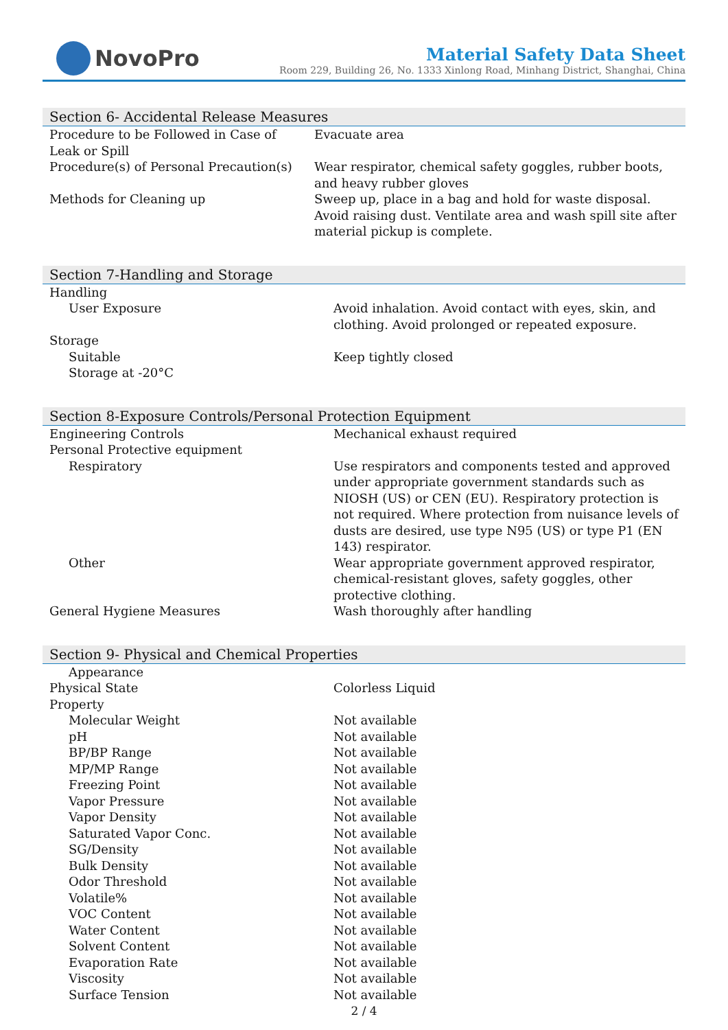NovoPro
Material Safety Data Sheet
Room 229, Building 26, No. 1333 Xinlong Road, Minhang District, Shanghai, China
Section 6- Accidental Release Measures
| Procedure to be Followed in Case of Leak or Spill | Evacuate area |
| Procedure(s) of Personal Precaution(s) | Wear respirator, chemical safety goggles, rubber boots, and heavy rubber gloves |
| Methods for Cleaning up | Sweep up, place in a bag and hold for waste disposal. Avoid raising dust. Ventilate area and wash spill site after material pickup is complete. |
Section 7-Handling and Storage
| Handling | |
| User Exposure | Avoid inhalation. Avoid contact with eyes, skin, and clothing. Avoid prolonged or repeated exposure. |
| Storage | |
| Suitable | Keep tightly closed |
| Storage at -20°C | |
Section 8-Exposure Controls/Personal Protection Equipment
| Engineering Controls | Mechanical exhaust required |
| Personal Protective equipment | |
| Respiratory | Use respirators and components tested and approved under appropriate government standards such as NIOSH (US) or CEN (EU). Respiratory protection is not required. Where protection from nuisance levels of dusts are desired, use type N95 (US) or type P1 (EN 143) respirator. |
| Other | Wear appropriate government approved respirator, chemical-resistant gloves, safety goggles, other protective clothing. |
| General Hygiene Measures | Wash thoroughly after handling |
Section 9- Physical and Chemical Properties
| Appearance | |
| Physical State | Colorless Liquid |
| Property | |
| Molecular Weight | Not available |
| pH | Not available |
| BP/BP Range | Not available |
| MP/MP Range | Not available |
| Freezing Point | Not available |
| Vapor Pressure | Not available |
| Vapor Density | Not available |
| Saturated Vapor Conc. | Not available |
| SG/Density | Not available |
| Bulk Density | Not available |
| Odor Threshold | Not available |
| Volatile% | Not available |
| VOC Content | Not available |
| Water Content | Not available |
| Solvent Content | Not available |
| Evaporation Rate | Not available |
| Viscosity | Not available |
| Surface Tension | Not available |
2 / 4